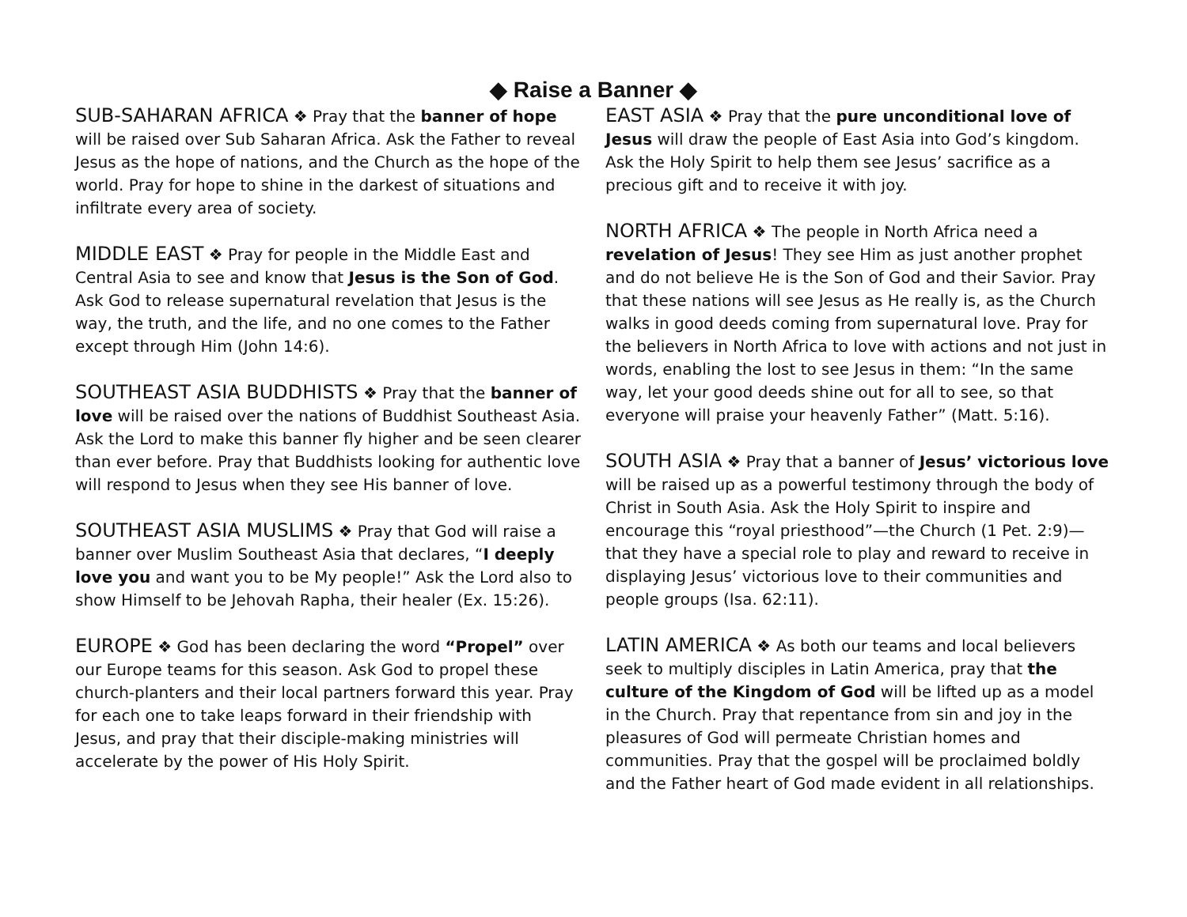◆ Raise a Banner ◆
SUB-SAHARAN AFRICA ❖ Pray that the banner of hope will be raised over Sub Saharan Africa. Ask the Father to reveal Jesus as the hope of nations, and the Church as the hope of the world. Pray for hope to shine in the darkest of situations and infiltrate every area of society.
MIDDLE EAST ❖ Pray for people in the Middle East and Central Asia to see and know that Jesus is the Son of God. Ask God to release supernatural revelation that Jesus is the way, the truth, and the life, and no one comes to the Father except through Him (John 14:6).
SOUTHEAST ASIA BUDDHISTS ❖ Pray that the banner of love will be raised over the nations of Buddhist Southeast Asia. Ask the Lord to make this banner fly higher and be seen clearer than ever before. Pray that Buddhists looking for authentic love will respond to Jesus when they see His banner of love.
SOUTHEAST ASIA MUSLIMS ❖ Pray that God will raise a banner over Muslim Southeast Asia that declares, “I deeply love you and want you to be My people!” Ask the Lord also to show Himself to be Jehovah Rapha, their healer (Ex. 15:26).
EUROPE ❖ God has been declaring the word “Propel” over our Europe teams for this season. Ask God to propel these church-planters and their local partners forward this year. Pray for each one to take leaps forward in their friendship with Jesus, and pray that their disciple-making ministries will accelerate by the power of His Holy Spirit.
EAST ASIA ❖ Pray that the pure unconditional love of Jesus will draw the people of East Asia into God’s kingdom. Ask the Holy Spirit to help them see Jesus’ sacrifice as a precious gift and to receive it with joy.
NORTH AFRICA ❖ The people in North Africa need a revelation of Jesus! They see Him as just another prophet and do not believe He is the Son of God and their Savior. Pray that these nations will see Jesus as He really is, as the Church walks in good deeds coming from supernatural love. Pray for the believers in North Africa to love with actions and not just in words, enabling the lost to see Jesus in them: “In the same way, let your good deeds shine out for all to see, so that everyone will praise your heavenly Father” (Matt. 5:16).
SOUTH ASIA ❖ Pray that a banner of Jesus’ victorious love will be raised up as a powerful testimony through the body of Christ in South Asia. Ask the Holy Spirit to inspire and encourage this “royal priesthood”—the Church (1 Pet. 2:9)—that they have a special role to play and reward to receive in displaying Jesus’ victorious love to their communities and people groups (Isa. 62:11).
LATIN AMERICA ❖ As both our teams and local believers seek to multiply disciples in Latin America, pray that the culture of the Kingdom of God will be lifted up as a model in the Church. Pray that repentance from sin and joy in the pleasures of God will permeate Christian homes and communities. Pray that the gospel will be proclaimed boldly and the Father heart of God made evident in all relationships.